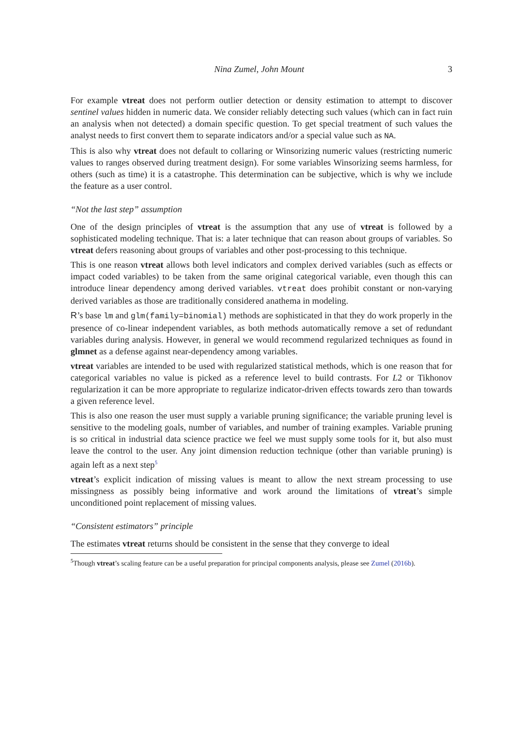Nina Zumel, John Mount 3
For example vtreat does not perform outlier detection or density estimation to attempt to discover sentinel values hidden in numeric data. We consider reliably detecting such values (which can in fact ruin an analysis when not detected) a domain specific question. To get special treatment of such values the analyst needs to first convert them to separate indicators and/or a special value such as NA.
This is also why vtreat does not default to collaring or Winsorizing numeric values (restricting numeric values to ranges observed during treatment design). For some variables Winsorizing seems harmless, for others (such as time) it is a catastrophe. This determination can be subjective, which is why we include the feature as a user control.
“Not the last step” assumption
One of the design principles of vtreat is the assumption that any use of vtreat is followed by a sophisticated modeling technique. That is: a later technique that can reason about groups of variables. So vtreat defers reasoning about groups of variables and other post-processing to this technique.
This is one reason vtreat allows both level indicators and complex derived variables (such as effects or impact coded variables) to be taken from the same original categorical variable, even though this can introduce linear dependency among derived variables. vtreat does prohibit constant or non-varying derived variables as those are traditionally considered anathema in modeling.
R’s base lm and glm(family=binomial) methods are sophisticated in that they do work properly in the presence of co-linear independent variables, as both methods automatically remove a set of redundant variables during analysis. However, in general we would recommend regularized techniques as found in glmnet as a defense against near-dependency among variables.
vtreat variables are intended to be used with regularized statistical methods, which is one reason that for categorical variables no value is picked as a reference level to build contrasts. For L2 or Tikhonov regularization it can be more appropriate to regularize indicator-driven effects towards zero than towards a given reference level.
This is also one reason the user must supply a variable pruning significance; the variable pruning level is sensitive to the modeling goals, number of variables, and number of training examples. Variable pruning is so critical in industrial data science practice we feel we must supply some tools for it, but also must leave the control to the user. Any joint dimension reduction technique (other than variable pruning) is again left as a next step<sup>5</sup>
vtreat’s explicit indication of missing values is meant to allow the next stream processing to use missingness as possibly being informative and work around the limitations of vtreat’s simple unconditioned point replacement of missing values.
“Consistent estimators” principle
The estimates vtreat returns should be consistent in the sense that they converge to ideal
<sup>5</sup> Though vtreat’s scaling feature can be a useful preparation for principal components analysis, please see Zumel (2016b).